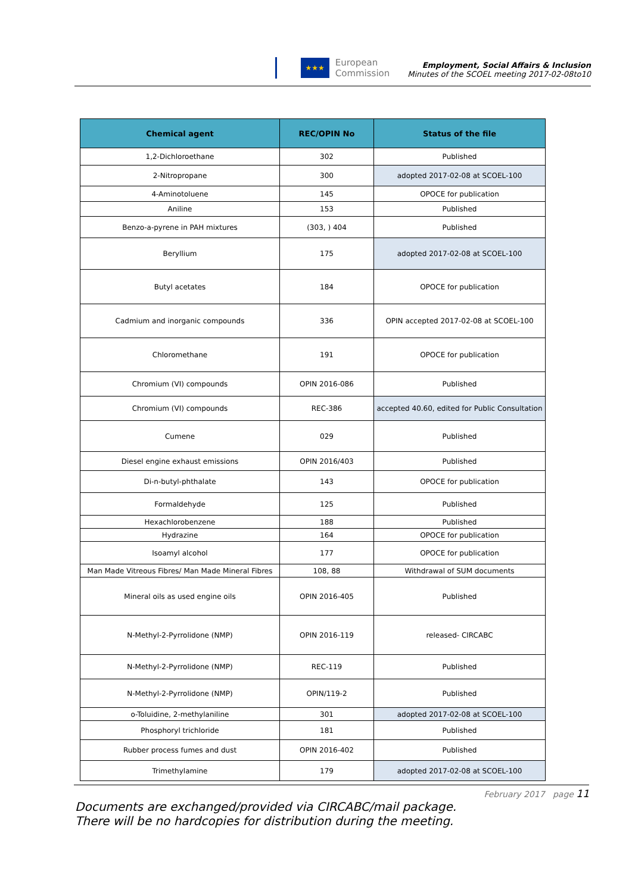★★★
European
Commission
Employment, Social Affairs & Inclusion
Minutes of the SCOEL meeting 2017-02-08to10
| Chemical agent | REC/OPIN No | Status of the file |
| --- | --- | --- |
| 1,2-Dichloroethane | 302 | Published |
| 2-Nitropropane | 300 | adopted 2017-02-08 at SCOEL-100 |
| 4-Aminotoluene | 145 | OPOCE for publication |
| Aniline | 153 | Published |
| Benzo-a-pyrene in PAH mixtures | (303, ) 404 | Published |
| Beryllium | 175 | adopted 2017-02-08 at SCOEL-100 |
| Butyl acetates | 184 | OPOCE for publication |
| Cadmium and inorganic compounds | 336 | OPIN accepted 2017-02-08 at SCOEL-100 |
| Chloromethane | 191 | OPOCE for publication |
| Chromium (VI) compounds | OPIN 2016-086 | Published |
| Chromium (VI) compounds | REC-386 | accepted 40.60, edited for Public Consultation |
| Cumene | 029 | Published |
| Diesel engine exhaust emissions | OPIN 2016/403 | Published |
| Di-n-butyl-phthalate | 143 | OPOCE for publication |
| Formaldehyde | 125 | Published |
| Hexachlorobenzene | 188 | Published |
| Hydrazine | 164 | OPOCE for publication |
| Isoamyl alcohol | 177 | OPOCE for publication |
| Man Made Vitreous Fibres/ Man Made Mineral Fibres | 108, 88 | Withdrawal of SUM documents |
| Mineral oils as used engine oils | OPIN 2016-405 | Published |
| N-Methyl-2-Pyrrolidone (NMP) | OPIN 2016-119 | released- CIRCABC |
| N-Methyl-2-Pyrrolidone (NMP) | REC-119 | Published |
| N-Methyl-2-Pyrrolidone (NMP) | OPIN/119-2 | Published |
| o-Toluidine, 2-methylaniline | 301 | adopted 2017-02-08 at SCOEL-100 |
| Phosphoryl trichloride | 181 | Published |
| Rubber process fumes and dust | OPIN 2016-402 | Published |
| Trimethylamine | 179 | adopted 2017-02-08 at SCOEL-100 |
February 2017 page 11
Documents are exchanged/provided via CIRCABC/mail package.
There will be no hardcopies for distribution during the meeting.